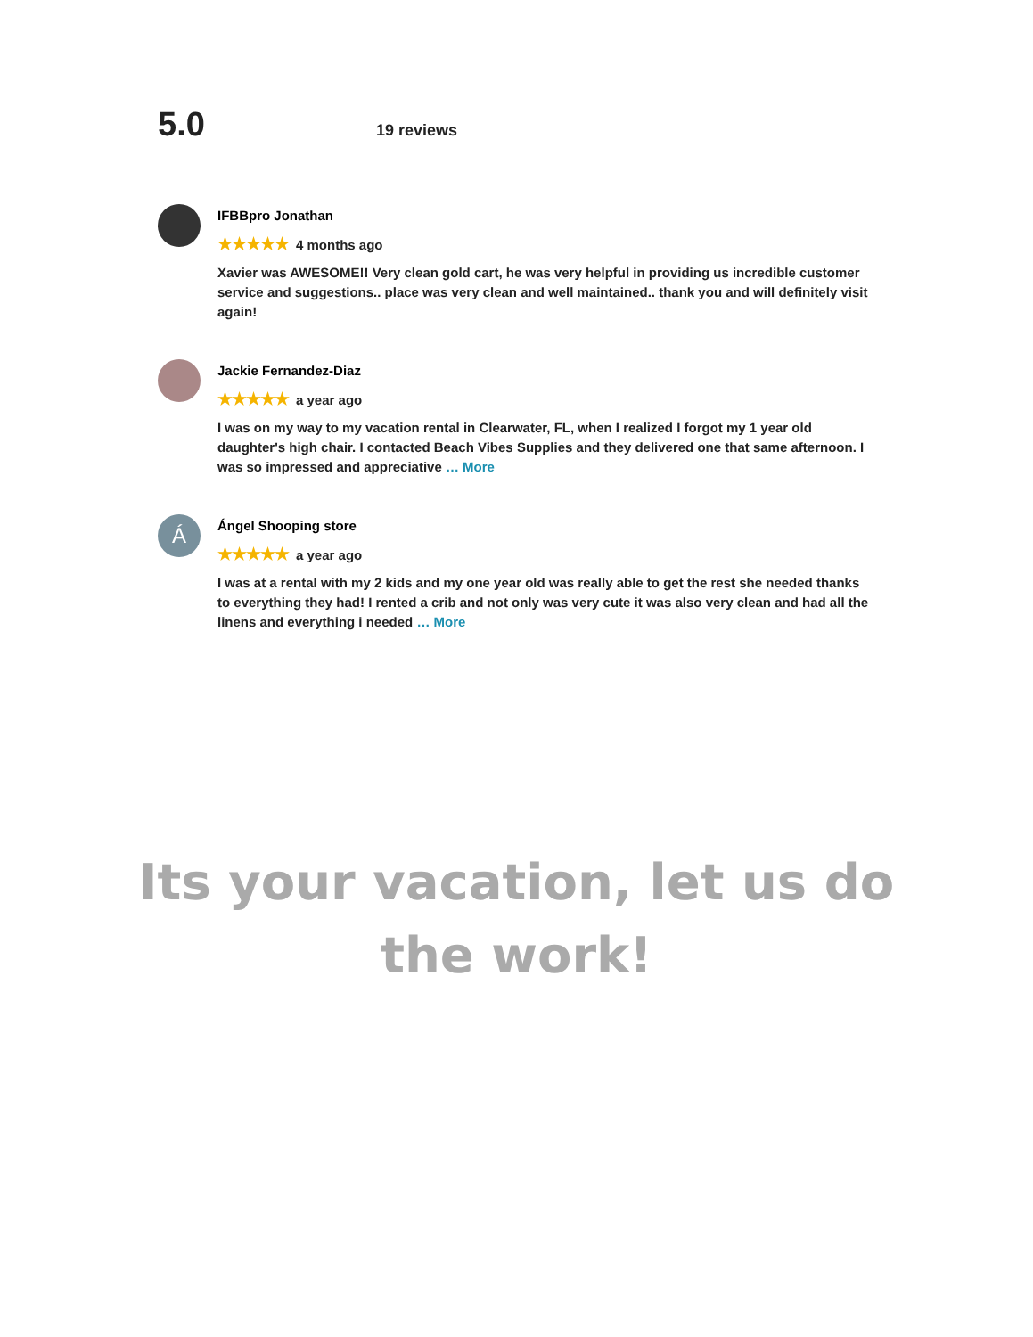5.0
19 reviews
IFBBpro Jonathan
★★★★★ 4 months ago
Xavier was AWESOME!! Very clean gold cart, he was very helpful in providing us incredible customer service and suggestions.. place was very clean and well maintained.. thank you and will definitely visit again!
Jackie Fernandez-Diaz
★★★★★ a year ago
I was on my way to my vacation rental in Clearwater, FL, when I realized I forgot my 1 year old daughter's high chair. I contacted Beach Vibes Supplies and they delivered one that same afternoon. I was so impressed and appreciative … More
Á
Ángel Shooping store
★★★★★ a year ago
I was at a rental with my 2 kids and my one year old was really able to get the rest she needed thanks to everything they had! I rented a crib and not only was very cute it was also very clean and had all the linens and everything i needed … More
Its your vacation, let us do
the work!